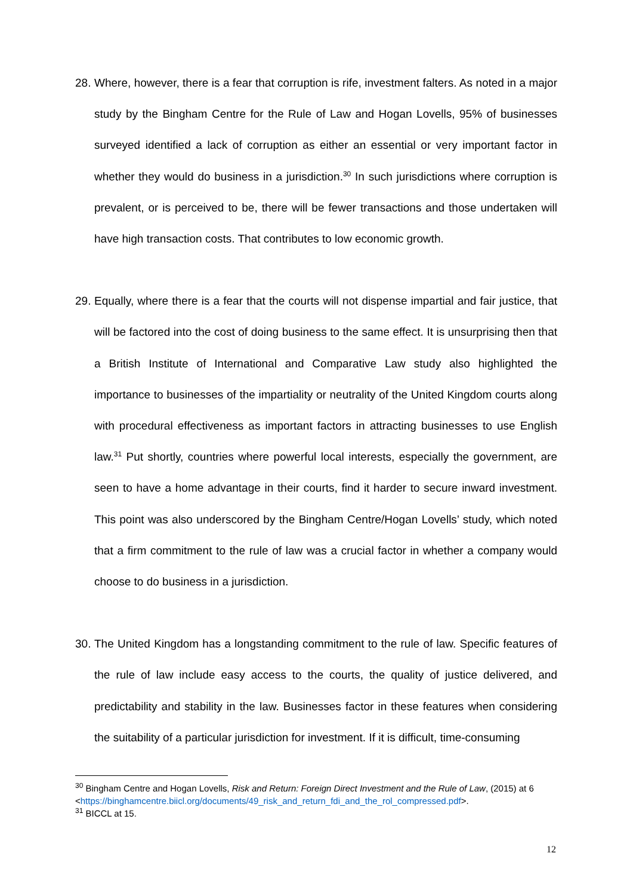28. Where, however, there is a fear that corruption is rife, investment falters. As noted in a major study by the Bingham Centre for the Rule of Law and Hogan Lovells, 95% of businesses surveyed identified a lack of corruption as either an essential or very important factor in whether they would do business in a jurisdiction.<sup>30</sup> In such jurisdictions where corruption is prevalent, or is perceived to be, there will be fewer transactions and those undertaken will have high transaction costs. That contributes to low economic growth.
29. Equally, where there is a fear that the courts will not dispense impartial and fair justice, that will be factored into the cost of doing business to the same effect. It is unsurprising then that a British Institute of International and Comparative Law study also highlighted the importance to businesses of the impartiality or neutrality of the United Kingdom courts along with procedural effectiveness as important factors in attracting businesses to use English law.<sup>31</sup> Put shortly, countries where powerful local interests, especially the government, are seen to have a home advantage in their courts, find it harder to secure inward investment. This point was also underscored by the Bingham Centre/Hogan Lovells’ study, which noted that a firm commitment to the rule of law was a crucial factor in whether a company would choose to do business in a jurisdiction.
30. The United Kingdom has a longstanding commitment to the rule of law. Specific features of the rule of law include easy access to the courts, the quality of justice delivered, and predictability and stability in the law. Businesses factor in these features when considering the suitability of a particular jurisdiction for investment. If it is difficult, time-consuming
<sup>30</sup> Bingham Centre and Hogan Lovells, Risk and Return: Foreign Direct Investment and the Rule of Law, (2015) at 6 <https://binghamcentre.biicl.org/documents/49_risk_and_return_fdi_and_the_rol_compressed.pdf>.
<sup>31</sup> BICCL at 15.
12